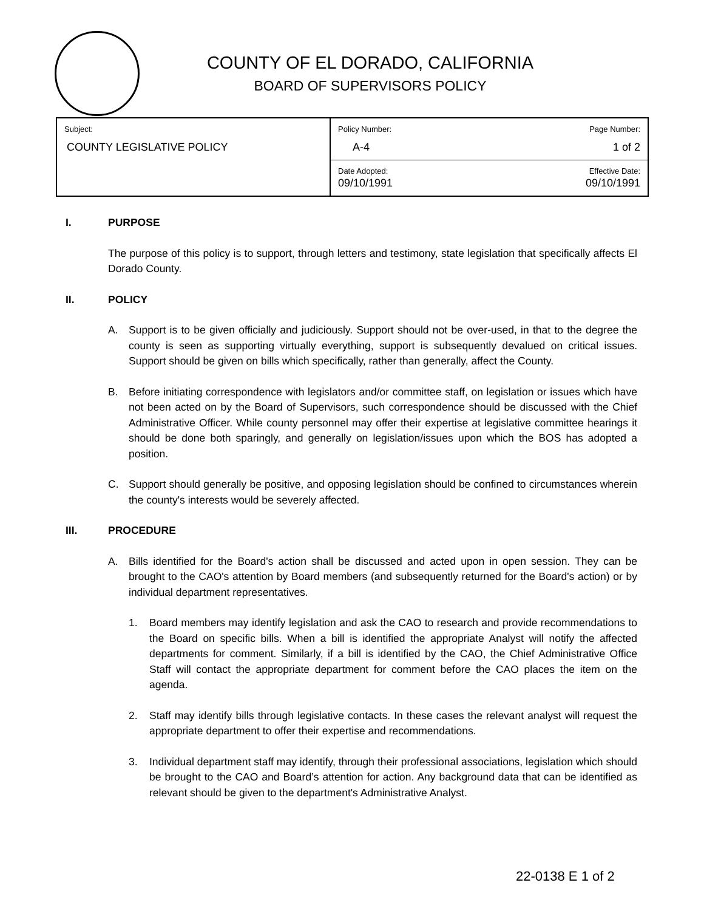COUNTY OF EL DORADO, CALIFORNIA
BOARD OF SUPERVISORS POLICY
| Subject: COUNTY LEGISLATIVE POLICY | Policy Number: A-4 | Page Number: 1 of 2 |
| | Date Adopted: 09/10/1991 | Effective Date: 09/10/1991 |
I. PURPOSE
The purpose of this policy is to support, through letters and testimony, state legislation that specifically affects El Dorado County.
II. POLICY
A. Support is to be given officially and judiciously. Support should not be over-used, in that to the degree the county is seen as supporting virtually everything, support is subsequently devalued on critical issues. Support should be given on bills which specifically, rather than generally, affect the County.
B. Before initiating correspondence with legislators and/or committee staff, on legislation or issues which have not been acted on by the Board of Supervisors, such correspondence should be discussed with the Chief Administrative Officer. While county personnel may offer their expertise at legislative committee hearings it should be done both sparingly, and generally on legislation/issues upon which the BOS has adopted a position.
C. Support should generally be positive, and opposing legislation should be confined to circumstances wherein the county's interests would be severely affected.
III. PROCEDURE
A. Bills identified for the Board's action shall be discussed and acted upon in open session. They can be brought to the CAO's attention by Board members (and subsequently returned for the Board's action) or by individual department representatives.
1. Board members may identify legislation and ask the CAO to research and provide recommendations to the Board on specific bills. When a bill is identified the appropriate Analyst will notify the affected departments for comment. Similarly, if a bill is identified by the CAO, the Chief Administrative Office Staff will contact the appropriate department for comment before the CAO places the item on the agenda.
2. Staff may identify bills through legislative contacts. In these cases the relevant analyst will request the appropriate department to offer their expertise and recommendations.
3. Individual department staff may identify, through their professional associations, legislation which should be brought to the CAO and Board’s attention for action. Any background data that can be identified as relevant should be given to the department's Administrative Analyst.
22-0138 E 1 of 2